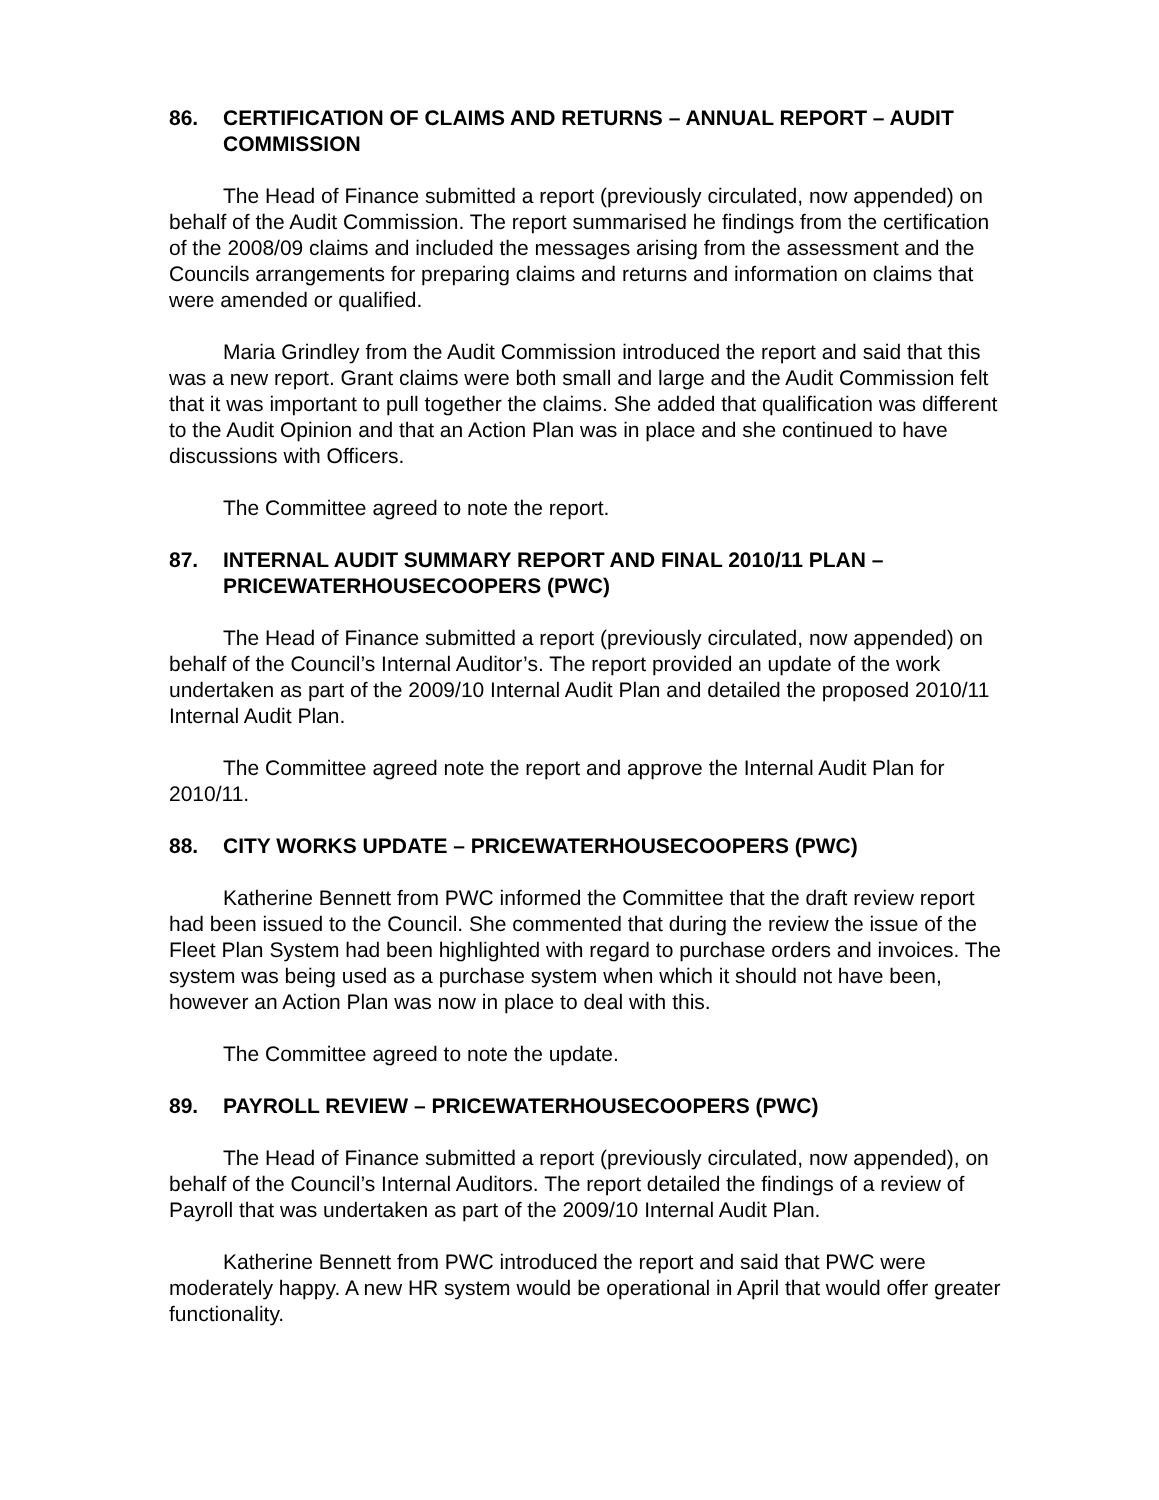86. CERTIFICATION OF CLAIMS AND RETURNS – ANNUAL REPORT – AUDIT COMMISSION
The Head of Finance submitted a report (previously circulated, now appended) on behalf of the Audit Commission. The report summarised he findings from the certification of the 2008/09 claims and included the messages arising from the assessment and the Councils arrangements for preparing claims and returns and information on claims that were amended or qualified.
Maria Grindley from the Audit Commission introduced the report and said that this was a new report. Grant claims were both small and large and the Audit Commission felt that it was important to pull together the claims. She added that qualification was different to the Audit Opinion and that an Action Plan was in place and she continued to have discussions with Officers.
The Committee agreed to note the report.
87. INTERNAL AUDIT SUMMARY REPORT AND FINAL 2010/11 PLAN – PRICEWATERHOUSECOOPERS (PWC)
The Head of Finance submitted a report (previously circulated, now appended) on behalf of the Council’s Internal Auditor’s. The report provided an update of the work undertaken as part of the 2009/10 Internal Audit Plan and detailed the proposed 2010/11 Internal Audit Plan.
The Committee agreed note the report and approve the Internal Audit Plan for 2010/11.
88. CITY WORKS UPDATE – PRICEWATERHOUSECOOPERS (PWC)
Katherine Bennett from PWC informed the Committee that the draft review report had been issued to the Council. She commented that during the review the issue of the Fleet Plan System had been highlighted with regard to purchase orders and invoices. The system was being used as a purchase system when which it should not have been, however an Action Plan was now in place to deal with this.
The Committee agreed to note the update.
89. PAYROLL REVIEW – PRICEWATERHOUSECOOPERS (PWC)
The Head of Finance submitted a report (previously circulated, now appended), on behalf of the Council’s Internal Auditors. The report detailed the findings of a review of Payroll that was undertaken as part of the 2009/10 Internal Audit Plan.
Katherine Bennett from PWC introduced the report and said that PWC were moderately happy. A new HR system would be operational in April that would offer greater functionality.